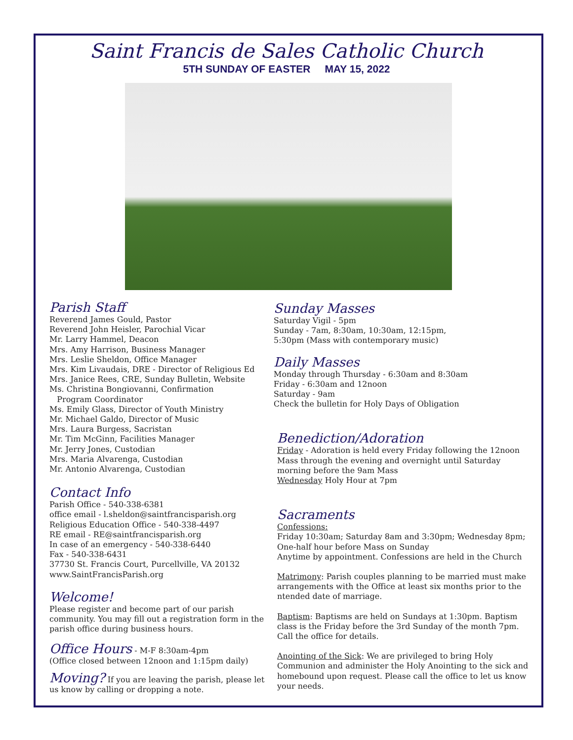Saint Francis de Sales Catholic Church
5TH SUNDAY OF EASTER MAY 15, 2022
Parish Staff
Reverend James Gould, Pastor
Reverend John Heisler, Parochial Vicar
Mr. Larry Hammel, Deacon
Mrs. Amy Harrison, Business Manager
Mrs. Leslie Sheldon, Office Manager
Mrs. Kim Livaudais, DRE - Director of Religious Ed
Mrs. Janice Rees, CRE, Sunday Bulletin, Website
Ms. Christina Bongiovanni, Confirmation
Program Coordinator
Ms. Emily Glass, Director of Youth Ministry
Mr. Michael Galdo, Director of Music
Mrs. Laura Burgess, Sacristan
Mr. Tim McGinn, Facilities Manager
Mr. Jerry Jones, Custodian
Mrs. Maria Alvarenga, Custodian
Mr. Antonio Alvarenga, Custodian
Contact Info
Parish Office - 540-338-6381
office email - l.sheldon@saintfrancisparish.org
Religious Education Office - 540-338-4497
RE email - RE@saintfrancisparish.org
In case of an emergency - 540-338-6440
Fax - 540-338-6431
37730 St. Francis Court, Purcellville, VA 20132
www.SaintFrancisParish.org
Welcome!
Please register and become part of our parish community. You may fill out a registration form in the parish office during business hours.
Office Hours - M-F 8:30am-4pm
(Office closed between 12noon and 1:15pm daily)
Moving? If you are leaving the parish, please let us know by calling or dropping a note.
Sunday Masses
Saturday Vigil - 5pm
Sunday - 7am, 8:30am, 10:30am, 12:15pm,
5:30pm (Mass with contemporary music)
Daily Masses
Monday through Thursday - 6:30am and 8:30am
Friday - 6:30am and 12noon
Saturday - 9am
Check the bulletin for Holy Days of Obligation
Benediction/Adoration
Friday - Adoration is held every Friday following the 12noon Mass through the evening and overnight until Saturday morning before the 9am Mass
Wednesday Holy Hour at 7pm
Sacraments
Confessions:
Friday 10:30am; Saturday 8am and 3:30pm; Wednesday 8pm; One-half hour before Mass on Sunday
Anytime by appointment. Confessions are held in the Church
Matrimony: Parish couples planning to be married must make arrangements with the Office at least six months prior to the ntended date of marriage.
Baptism: Baptisms are held on Sundays at 1:30pm. Baptism class is the Friday before the 3rd Sunday of the month 7pm. Call the office for details.
Anointing of the Sick: We are privileged to bring Holy Communion and administer the Holy Anointing to the sick and homebound upon request. Please call the office to let us know your needs.